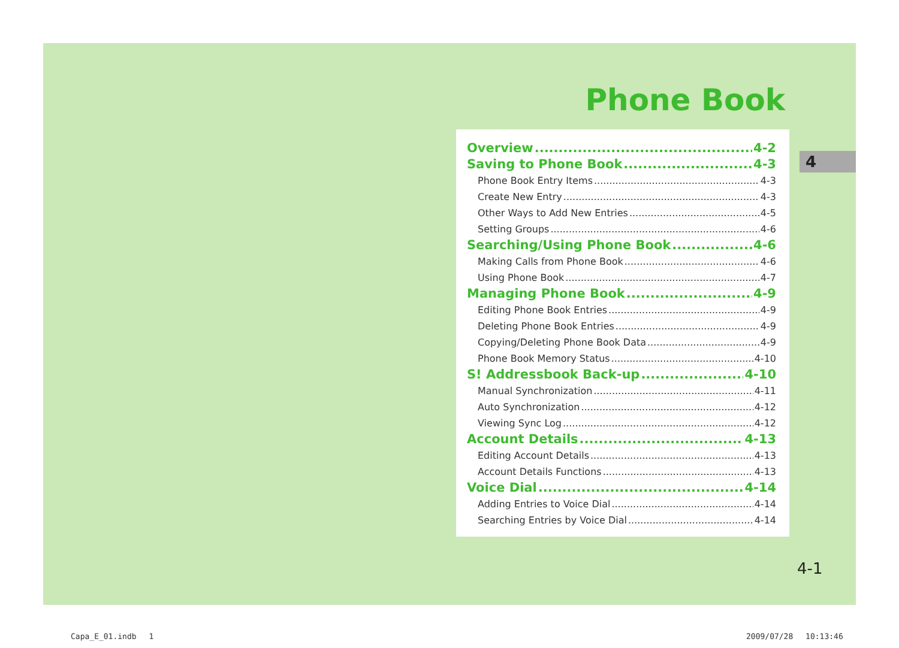Phone Book
Overview 4-2
Saving to Phone Book 4-3
Phone Book Entry Items 4-3
Create New Entry 4-3
Other Ways to Add New Entries 4-5
Setting Groups 4-6
Searching/Using Phone Book 4-6
Making Calls from Phone Book 4-6
Using Phone Book 4-7
Managing Phone Book 4-9
Editing Phone Book Entries 4-9
Deleting Phone Book Entries 4-9
Copying/Deleting Phone Book Data 4-9
Phone Book Memory Status 4-10
S! Addressbook Back-up 4-10
Manual Synchronization 4-11
Auto Synchronization 4-12
Viewing Sync Log 4-12
Account Details 4-13
Editing Account Details 4-13
Account Details Functions 4-13
Voice Dial 4-14
Adding Entries to Voice Dial 4-14
Searching Entries by Voice Dial 4-14
4
4-1
Capa_E_01.indb　 1 2009/07/28　 10:13:46